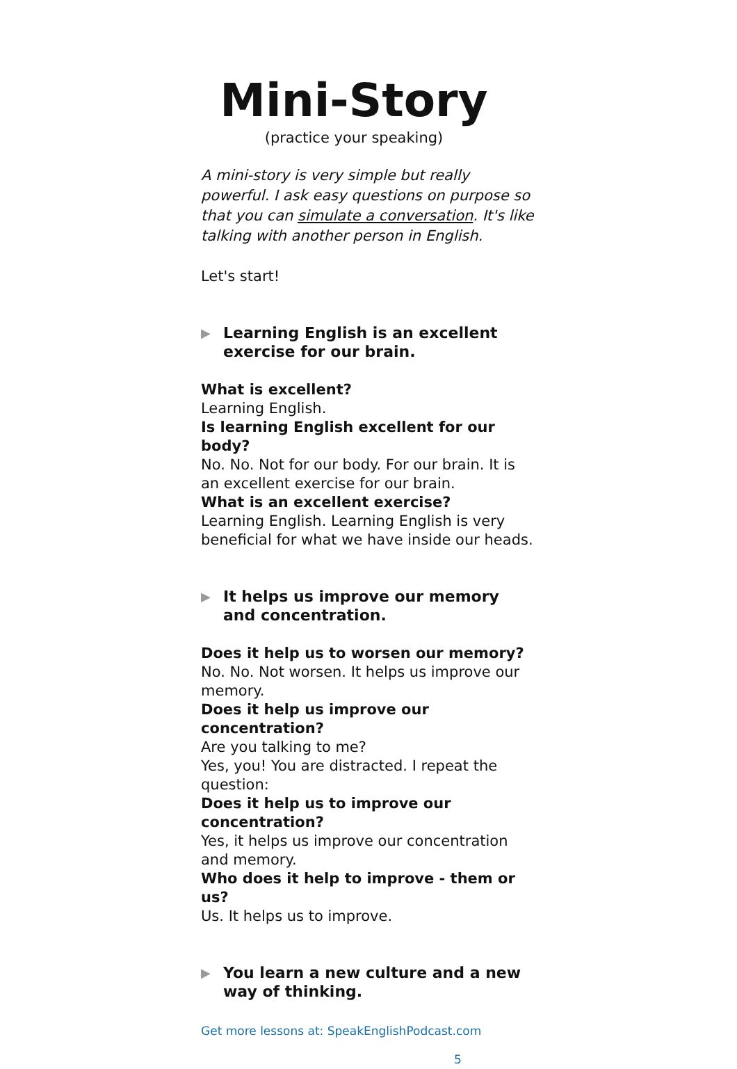Mini-Story
(practice your speaking)
A mini-story is very simple but really powerful. I ask easy questions on purpose so that you can simulate a conversation. It's like talking with another person in English.
Let's start!
▶ Learning English is an excellent exercise for our brain.
What is excellent?
Learning English.
Is learning English excellent for our body?
No. No. Not for our body. For our brain. It is an excellent exercise for our brain.
What is an excellent exercise?
Learning English. Learning English is very beneficial for what we have inside our heads.
▶ It helps us improve our memory and concentration.
Does it help us to worsen our memory?
No. No. Not worsen. It helps us improve our memory.
Does it help us improve our concentration?
Are you talking to me?
Yes, you! You are distracted. I repeat the question:
Does it help us to improve our concentration?
Yes, it helps us improve our concentration and memory.
Who does it help to improve - them or us?
Us. It helps us to improve.
▶ You learn a new culture and a new way of thinking.
Get more lessons at: SpeakEnglishPodcast.com
5